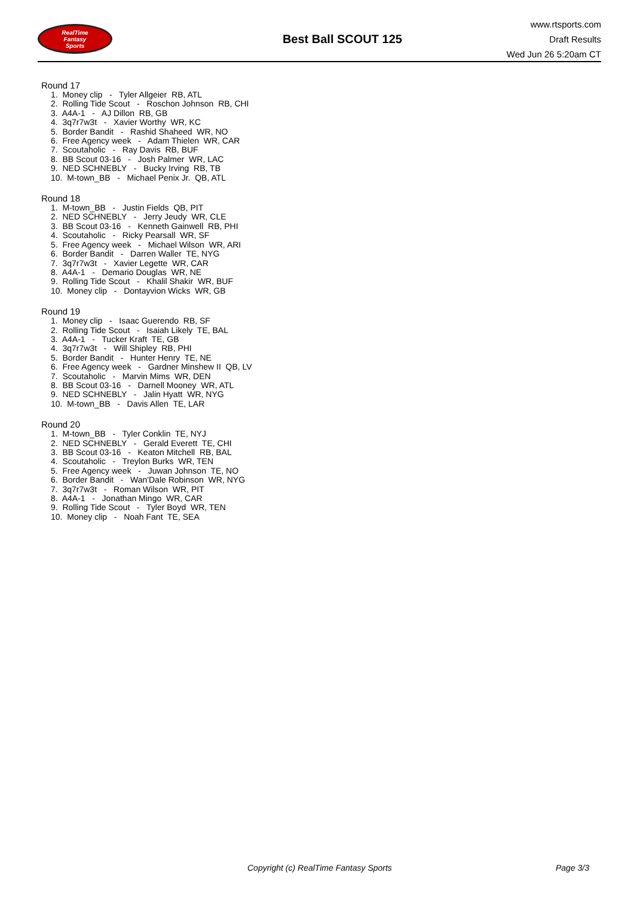RealTime
Fantasy
Sports
Best Ball SCOUT 125
www.rtsports.com
Draft Results
Wed Jun 26 5:20am CT
Round 17
1. Money clip - Tyler Allgeier RB, ATL
2. Rolling Tide Scout - Roschon Johnson RB, CHI
3. A4A-1 - AJ Dillon RB, GB
4. 3q7r7w3t - Xavier Worthy WR, KC
5. Border Bandit - Rashid Shaheed WR, NO
6. Free Agency week - Adam Thielen WR, CAR
7. Scoutaholic - Ray Davis RB, BUF
8. BB Scout 03-16 - Josh Palmer WR, LAC
9. NED SCHNEBLY - Bucky Irving RB, TB
10. M-town_BB - Michael Penix Jr. QB, ATL
Round 18
1. M-town_BB - Justin Fields QB, PIT
2. NED SCHNEBLY - Jerry Jeudy WR, CLE
3. BB Scout 03-16 - Kenneth Gainwell RB, PHI
4. Scoutaholic - Ricky Pearsall WR, SF
5. Free Agency week - Michael Wilson WR, ARI
6. Border Bandit - Darren Waller TE, NYG
7. 3q7r7w3t - Xavier Legette WR, CAR
8. A4A-1 - Demario Douglas WR, NE
9. Rolling Tide Scout - Khalil Shakir WR, BUF
10. Money clip - Dontayvion Wicks WR, GB
Round 19
1. Money clip - Isaac Guerendo RB, SF
2. Rolling Tide Scout - Isaiah Likely TE, BAL
3. A4A-1 - Tucker Kraft TE, GB
4. 3q7r7w3t - Will Shipley RB, PHI
5. Border Bandit - Hunter Henry TE, NE
6. Free Agency week - Gardner Minshew II QB, LV
7. Scoutaholic - Marvin Mims WR, DEN
8. BB Scout 03-16 - Darnell Mooney WR, ATL
9. NED SCHNEBLY - Jalin Hyatt WR, NYG
10. M-town_BB - Davis Allen TE, LAR
Round 20
1. M-town_BB - Tyler Conklin TE, NYJ
2. NED SCHNEBLY - Gerald Everett TE, CHI
3. BB Scout 03-16 - Keaton Mitchell RB, BAL
4. Scoutaholic - Treylon Burks WR, TEN
5. Free Agency week - Juwan Johnson TE, NO
6. Border Bandit - Wan'Dale Robinson WR, NYG
7. 3q7r7w3t - Roman Wilson WR, PIT
8. A4A-1 - Jonathan Mingo WR, CAR
9. Rolling Tide Scout - Tyler Boyd WR, TEN
10. Money clip - Noah Fant TE, SEA
Copyright (c) RealTime Fantasy Sports Page 3/3